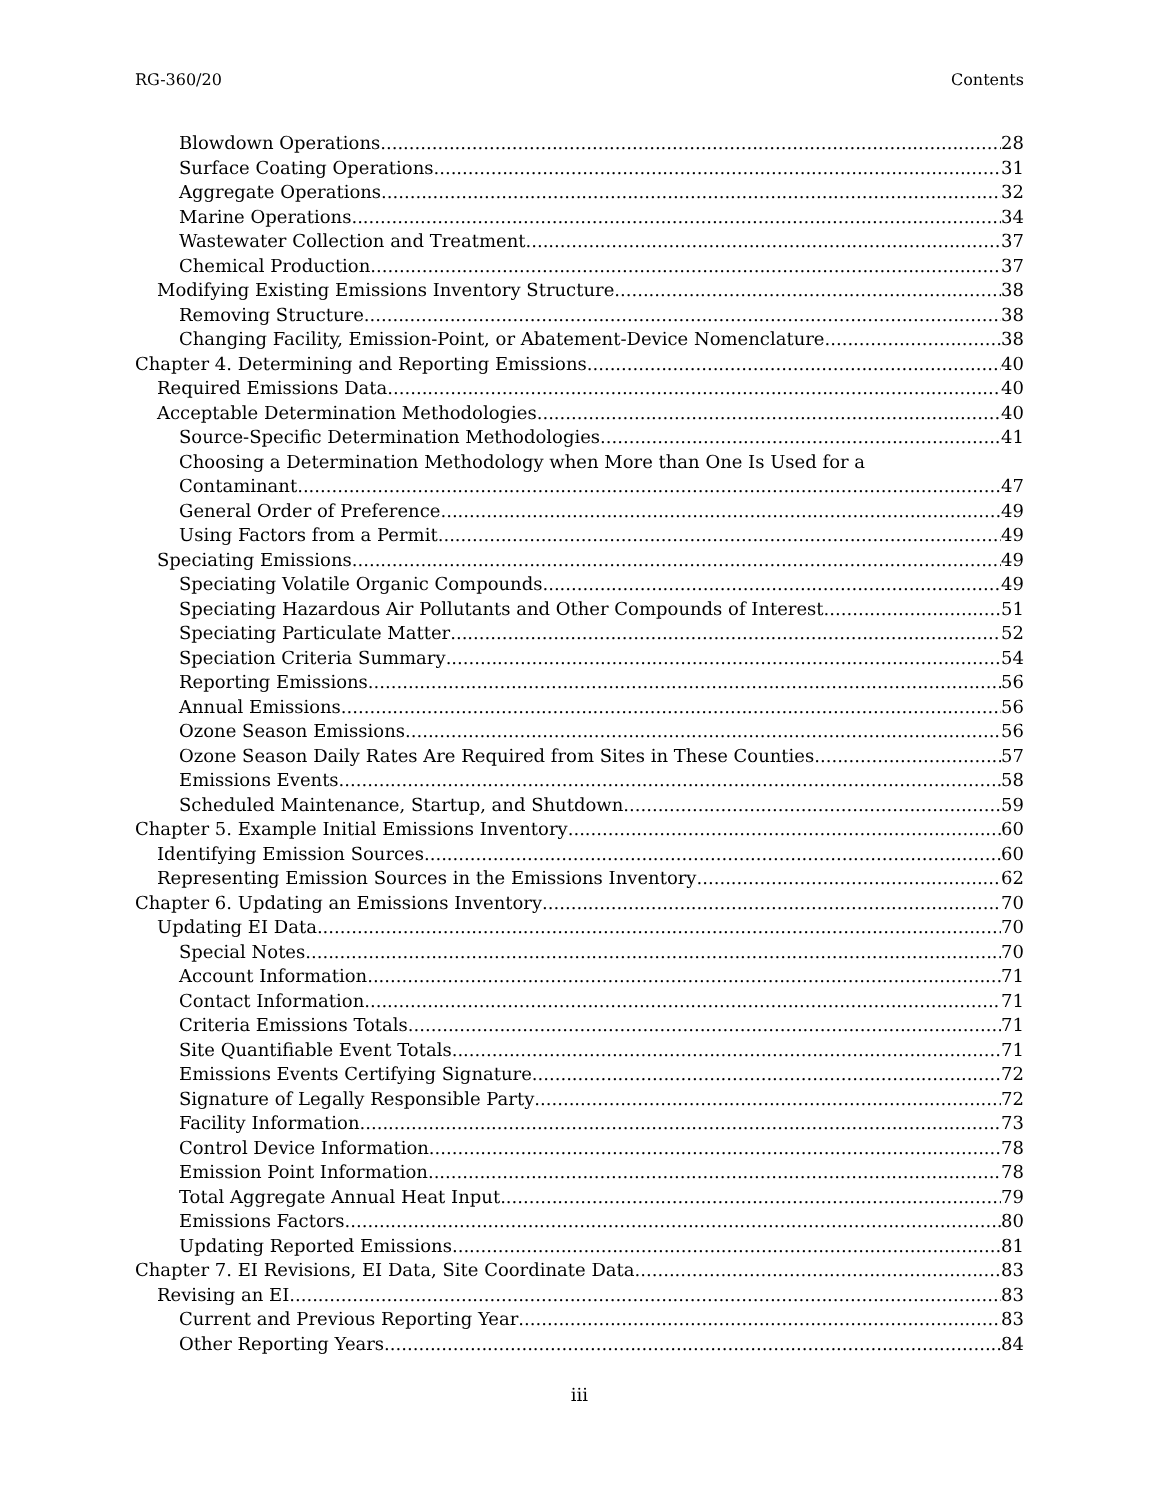RG-360/20 Contents
Blowdown Operations 28
Surface Coating Operations 31
Aggregate Operations 32
Marine Operations 34
Wastewater Collection and Treatment 37
Chemical Production 37
Modifying Existing Emissions Inventory Structure 38
Removing Structure 38
Changing Facility, Emission-Point, or Abatement-Device Nomenclature 38
Chapter 4. Determining and Reporting Emissions 40
Required Emissions Data 40
Acceptable Determination Methodologies 40
Source-Specific Determination Methodologies 41
Choosing a Determination Methodology when More than One Is Used for a
Contaminant 47
General Order of Preference 49
Using Factors from a Permit 49
Speciating Emissions 49
Speciating Volatile Organic Compounds 49
Speciating Hazardous Air Pollutants and Other Compounds of Interest 51
Speciating Particulate Matter 52
Speciation Criteria Summary 54
Reporting Emissions 56
Annual Emissions 56
Ozone Season Emissions 56
Ozone Season Daily Rates Are Required from Sites in These Counties 57
Emissions Events 58
Scheduled Maintenance, Startup, and Shutdown 59
Chapter 5. Example Initial Emissions Inventory 60
Identifying Emission Sources 60
Representing Emission Sources in the Emissions Inventory 62
Chapter 6. Updating an Emissions Inventory 70
Updating EI Data 70
Special Notes 70
Account Information 71
Contact Information 71
Criteria Emissions Totals 71
Site Quantifiable Event Totals 71
Emissions Events Certifying Signature 72
Signature of Legally Responsible Party 72
Facility Information 73
Control Device Information 78
Emission Point Information 78
Total Aggregate Annual Heat Input 79
Emissions Factors 80
Updating Reported Emissions 81
Chapter 7. EI Revisions, EI Data, Site Coordinate Data 83
Revising an EI 83
Current and Previous Reporting Year 83
Other Reporting Years 84
iii